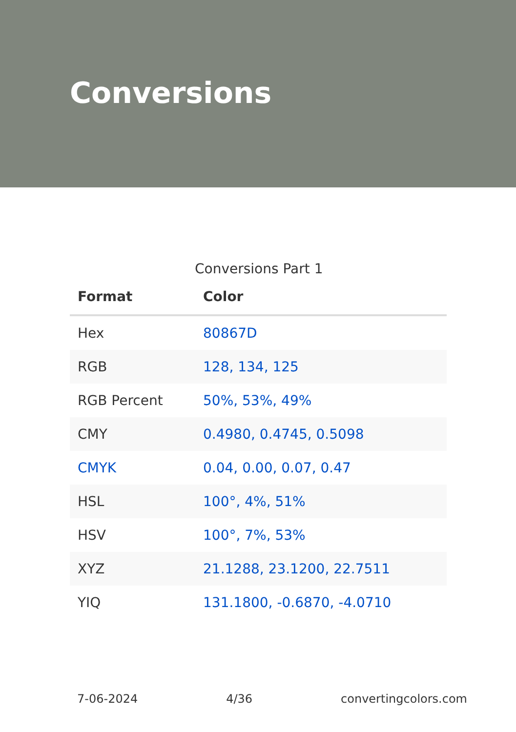Conversions
Conversions Part 1
| Format | Color |
| --- | --- |
| Hex | 80867D |
| RGB | 128, 134, 125 |
| RGB Percent | 50%, 53%, 49% |
| CMY | 0.4980, 0.4745, 0.5098 |
| CMYK | 0.04, 0.00, 0.07, 0.47 |
| HSL | 100°, 4%, 51% |
| HSV | 100°, 7%, 53% |
| XYZ | 21.1288, 23.1200, 22.7511 |
| YIQ | 131.1800, -0.6870, -4.0710 |
7-06-2024 4/36 convertingcolors.com